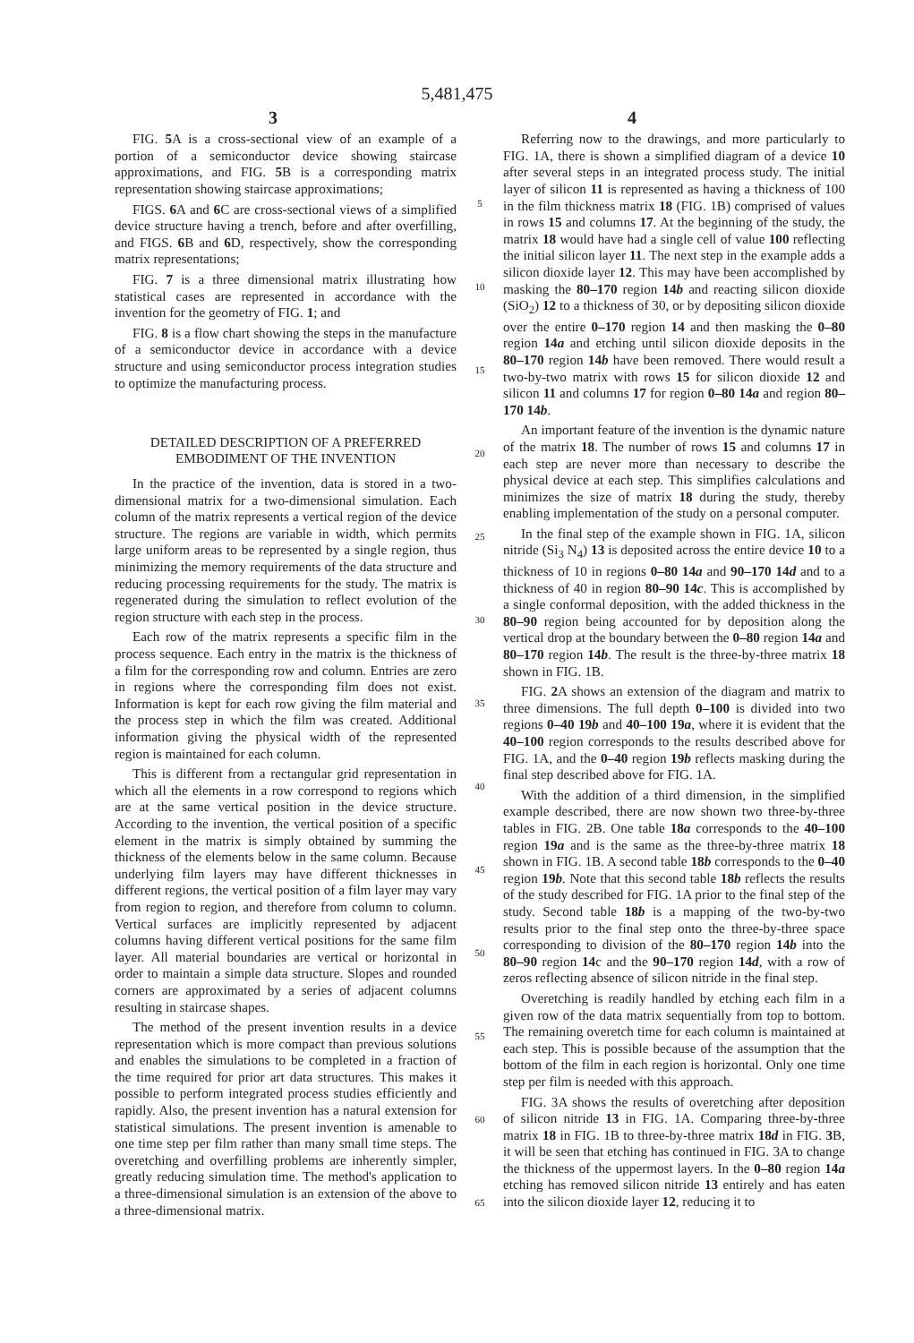5,481,475
3 4
FIG. 5 A is a cross-sectional view of an example of a portion of a semiconductor device showing staircase approximations, and FIG. 5 B is a corresponding matrix representation showing staircase approximations;
FIGS. 6 A and 6 C are cross-sectional views of a simplified device structure having a trench, before and after overfilling, and FIGS. 6 B and 6 D, respectively, show the corresponding matrix representations;
FIG. 7 is a three dimensional matrix illustrating how statistical cases are represented in accordance with the invention for the geometry of FIG. 1; and
FIG. 8 is a flow chart showing the steps in the manufacture of a semiconductor device in accordance with a device structure and using semiconductor process integration studies to optimize the manufacturing process.
DETAILED DESCRIPTION OF A PREFERRED
EMBODIMENT OF THE INVENTION
In the practice of the invention, data is stored in a two-dimensional matrix for a two-dimensional simulation. Each column of the matrix represents a vertical region of the device structure. The regions are variable in width, which permits large uniform areas to be represented by a single region, thus minimizing the memory requirements of the data structure and reducing processing requirements for the study. The matrix is regenerated during the simulation to reflect evolution of the region structure with each step in the process.
Each row of the matrix represents a specific film in the process sequence. Each entry in the matrix is the thickness of a film for the corresponding row and column. Entries are zero in regions where the corresponding film does not exist. Information is kept for each row giving the film material and the process step in which the film was created. Additional information giving the physical width of the represented region is maintained for each column.
This is different from a rectangular grid representation in which all the elements in a row correspond to regions which are at the same vertical position in the device structure. According to the invention, the vertical position of a specific element in the matrix is simply obtained by summing the thickness of the elements below in the same column. Because underlying film layers may have different thicknesses in different regions, the vertical position of a film layer may vary from region to region, and therefore from column to column. Vertical surfaces are implicitly represented by adjacent columns having different vertical positions for the same film layer. All material boundaries are vertical or horizontal in order to maintain a simple data structure. Slopes and rounded corners are approximated by a series of adjacent columns resulting in staircase shapes.
The method of the present invention results in a device representation which is more compact than previous solutions and enables the simulations to be completed in a fraction of the time required for prior art data structures. This makes it possible to perform integrated process studies efficiently and rapidly. Also, the present invention has a natural extension for statistical simulations. The present invention is amenable to one time step per film rather than many small time steps. The overetching and overfilling problems are inherently simpler, greatly reducing simulation time. The method's application to a three-dimensional simulation is an extension of the above to a three-dimensional matrix.
5
10
15
20
25
30
35
40
45
50
55
60
65
Referring now to the drawings, and more particularly to FIG. 1A, there is shown a simplified diagram of a device 10 after several steps in an integrated process study. The initial layer of silicon 11 is represented as having a thickness of 100 in the film thickness matrix 18 (FIG. 1B) comprised of values in rows 15 and columns 17. At the beginning of the study, the matrix 18 would have had a single cell of value 100 reflecting the initial silicon layer 11. The next step in the example adds a silicon dioxide layer 12. This may have been accomplished by masking the 80–170 region 14b and reacting silicon dioxide (SiO<sub>2</sub>) 12 to a thickness of 30, or by depositing silicon dioxide over the entire 0–170 region 14 and then masking the 0–80 region 14a and etching until silicon dioxide deposits in the 80–170 region 14b have been removed. There would result a two-by-two matrix with rows 15 for silicon dioxide 12 and silicon 11 and columns 17 for region 0–80 14a and region 80–170 14b.
An important feature of the invention is the dynamic nature of the matrix 18. The number of rows 15 and columns 17 in each step are never more than necessary to describe the physical device at each step. This simplifies calculations and minimizes the size of matrix 18 during the study, thereby enabling implementation of the study on a personal computer.
In the final step of the example shown in FIG. 1A, silicon nitride (Si<sub>3</sub> N<sub>4</sub>) 13 is deposited across the entire device 10 to a thickness of 10 in regions 0–80 14a and 90–170 14d and to a thickness of 40 in region 80–90 14c. This is accomplished by a single conformal deposition, with the added thickness in the 80–90 region being accounted for by deposition along the vertical drop at the boundary between the 0–80 region 14a and 80–170 region 14b. The result is the three-by-three matrix 18 shown in FIG. 1B.
FIG. 2 A shows an extension of the diagram and matrix to three dimensions. The full depth 0–100 is divided into two regions 0–40 19b and 40–100 19a, where it is evident that the 40–100 region corresponds to the results described above for FIG. 1A, and the 0–40 region 19b reflects masking during the final step described above for FIG. 1A.
With the addition of a third dimension, in the simplified example described, there are now shown two three-by-three tables in FIG. 2B. One table 18a corresponds to the 40–100 region 19a and is the same as the three-by-three matrix 18 shown in FIG. 1B. A second table 18b corresponds to the 0–40 region 19b. Note that this second table 18b reflects the results of the study described for FIG. 1A prior to the final step of the study. Second table 18b is a mapping of the two-by-two results prior to the final step onto the three-by-three space corresponding to division of the 80–170 region 14b into the 80–90 region 14c and the 90–170 region 14d, with a row of zeros reflecting absence of silicon nitride in the final step.
Overetching is readily handled by etching each film in a given row of the data matrix sequentially from top to bottom. The remaining overetch time for each column is maintained at each step. This is possible because of the assumption that the bottom of the film in each region is horizontal. Only one time step per film is needed with this approach.
FIG. 3A shows the results of overetching after deposition of silicon nitride 13 in FIG. 1A. Comparing three-by-three matrix 18 in FIG. 1B to three-by-three matrix 18d in FIG. 3 B, it will be seen that etching has continued in FIG. 3A to change the thickness of the uppermost layers. In the 0–80 region 14a etching has removed silicon nitride 13 entirely and has eaten into the silicon dioxide layer 12, reducing it to